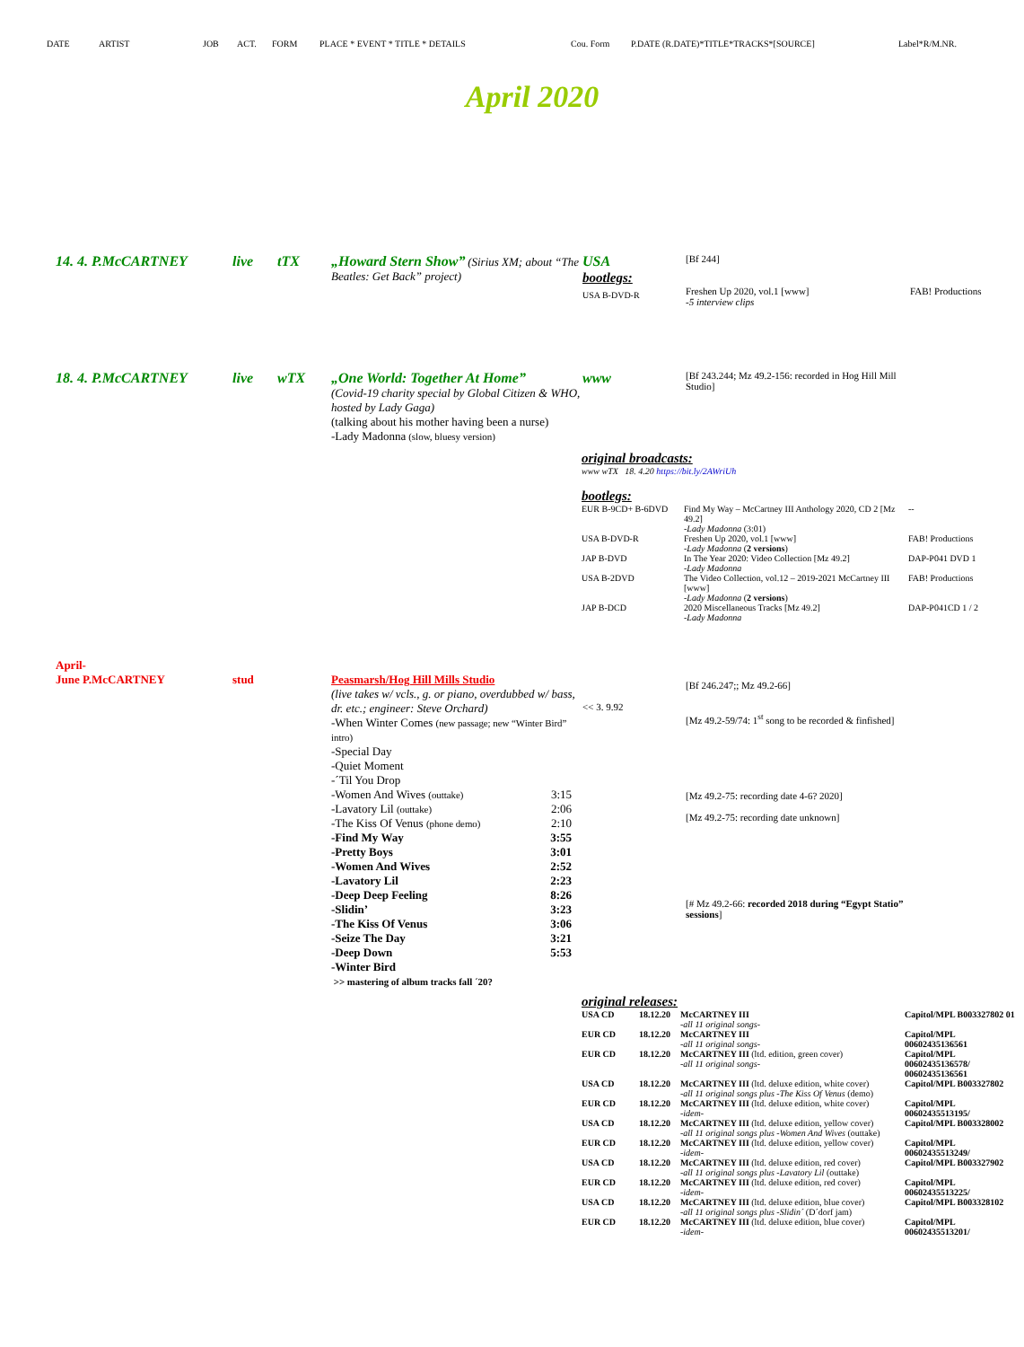DATE ARTIST JOB ACT. FORM PLACE * EVENT * TITLE * DETAILS Cou. Form P.DATE (R.DATE)*TITLE*TRACKS*[SOURCE] Label*R/M.NR.
April 2020
14. 4. P.McCARTNEY
live
tTX
„Howard Stern Show” (Sirius XM; about “The Beatles: Get Back” project)
USA
bootlegs:
USA B-DVD-R
[Bf 244]
Freshen Up 2020, vol.1 [www]
-5 interview clips
FAB! Productions
18. 4. P.McCARTNEY
live
wTX
„One World: Together At Home”
(Covid-19 charity special by Global Citizen & WHO, hosted by Lady Gaga)
(talking about his mother having been a nurse)
-Lady Madonna (slow, bluesy version)
www
[Bf 243.244; Mz 49.2-156: recorded in Hog Hill Mill Studio]
original broadcasts:
www wTX 18. 4.20 https://bit.ly/2AWriUh
bootlegs:
| EUR B-9CD+ B-6DVD | Find My Way – McCartney III Anthology 2020, CD 2 [Mz 49.2] -Lady Madonna (3:01) | -- |
| USA B-DVD-R | Freshen Up 2020, vol.1 [www] -Lady Madonna ( 2 versions ) | FAB! Productions |
| JAP B-DVD | In The Year 2020: Video Collection [Mz 49.2] -Lady Madonna | DAP-P041 DVD 1 |
| USA B-2DVD | The Video Collection, vol.12 – 2019-2021 McCartney III [www] -Lady Madonna ( 2 versions ) | FAB! Productions |
| JAP B-DCD | 2020 Miscellaneous Tracks [Mz 49.2] -Lady Madonna | DAP-P041CD 1 / 2 |
April-
June P.McCARTNEY
stud
Peasmarsh/Hog Hill Mills Studio
(live takes w/ vcls., g. or piano, overdubbed w/ bass, dr. etc.; engineer: Steve Orchard)
-When Winter Comes (new passage; new “Winter Bird” intro)
-Special Day
-Quiet Moment
-´Til You Drop
-Women And Wives (outtake) 3:15
-Lavatory Lil (outtake) 2:06
-The Kiss Of Venus (phone demo) 2:10
-Find My Way 3:55
-Pretty Boys 3:01
-Women And Wives 2:52
-Lavatory Lil 2:23
-Deep Deep Feeling 8:26
-Slidin’ 3:23
-The Kiss Of Venus 3:06
-Seize The Day 3:21
-Deep Down 5:53
-Winter Bird
>> mastering of album tracks fall ´20?
<< 3. 9.92
[Bf 246.247;; Mz 49.2-66]
[Mz 49.2-59/74: 1<sup>st</sup> song to be recorded & finfished]
[Mz 49.2-75: recording date 4-6? 2020]
[Mz 49.2-75: recording date unknown]
[# Mz 49.2-66: recorded 2018 during “Egypt Statio” sessions]
original releases:
| USA CD | 18.12.20 | McCARTNEY III -all 11 original songs- | Capitol/MPL B003327802 01 |
| EUR CD | 18.12.20 | McCARTNEY III -all 11 original songs- | Capitol/MPL 00602435136561 |
| EUR CD | 18.12.20 | McCARTNEY III (ltd. edition, green cover) -all 11 original songs- | Capitol/MPL 00602435136578/ 00602435136561 |
| USA CD | 18.12.20 | McCARTNEY III (ltd. deluxe edition, white cover) -all 11 original songs plus -The Kiss Of Venus (demo) | Capitol/MPL B003327802 |
| EUR CD | 18.12.20 | McCARTNEY III (ltd. deluxe edition, white cover) -idem- | Capitol/MPL 00602435513195/ |
| USA CD | 18.12.20 | McCARTNEY III (ltd. deluxe edition, yellow cover) -all 11 original songs plus -Women And Wives (outtake) | Capitol/MPL B003328002 |
| EUR CD | 18.12.20 | McCARTNEY III (ltd. deluxe edition, yellow cover) -idem- | Capitol/MPL 00602435513249/ |
| USA CD | 18.12.20 | McCARTNEY III (ltd. deluxe edition, red cover) -all 11 original songs plus -Lavatory Lil (outtake) | Capitol/MPL B003327902 |
| EUR CD | 18.12.20 | McCARTNEY III (ltd. deluxe edition, red cover) -idem- | Capitol/MPL 00602435513225/ |
| USA CD | 18.12.20 | McCARTNEY III (ltd. deluxe edition, blue cover) -all 11 original songs plus -Slidin´ (D´dorf jam) | Capitol/MPL B003328102 |
| EUR CD | 18.12.20 | McCARTNEY III (ltd. deluxe edition, blue cover) -idem- | Capitol/MPL 00602435513201/ |